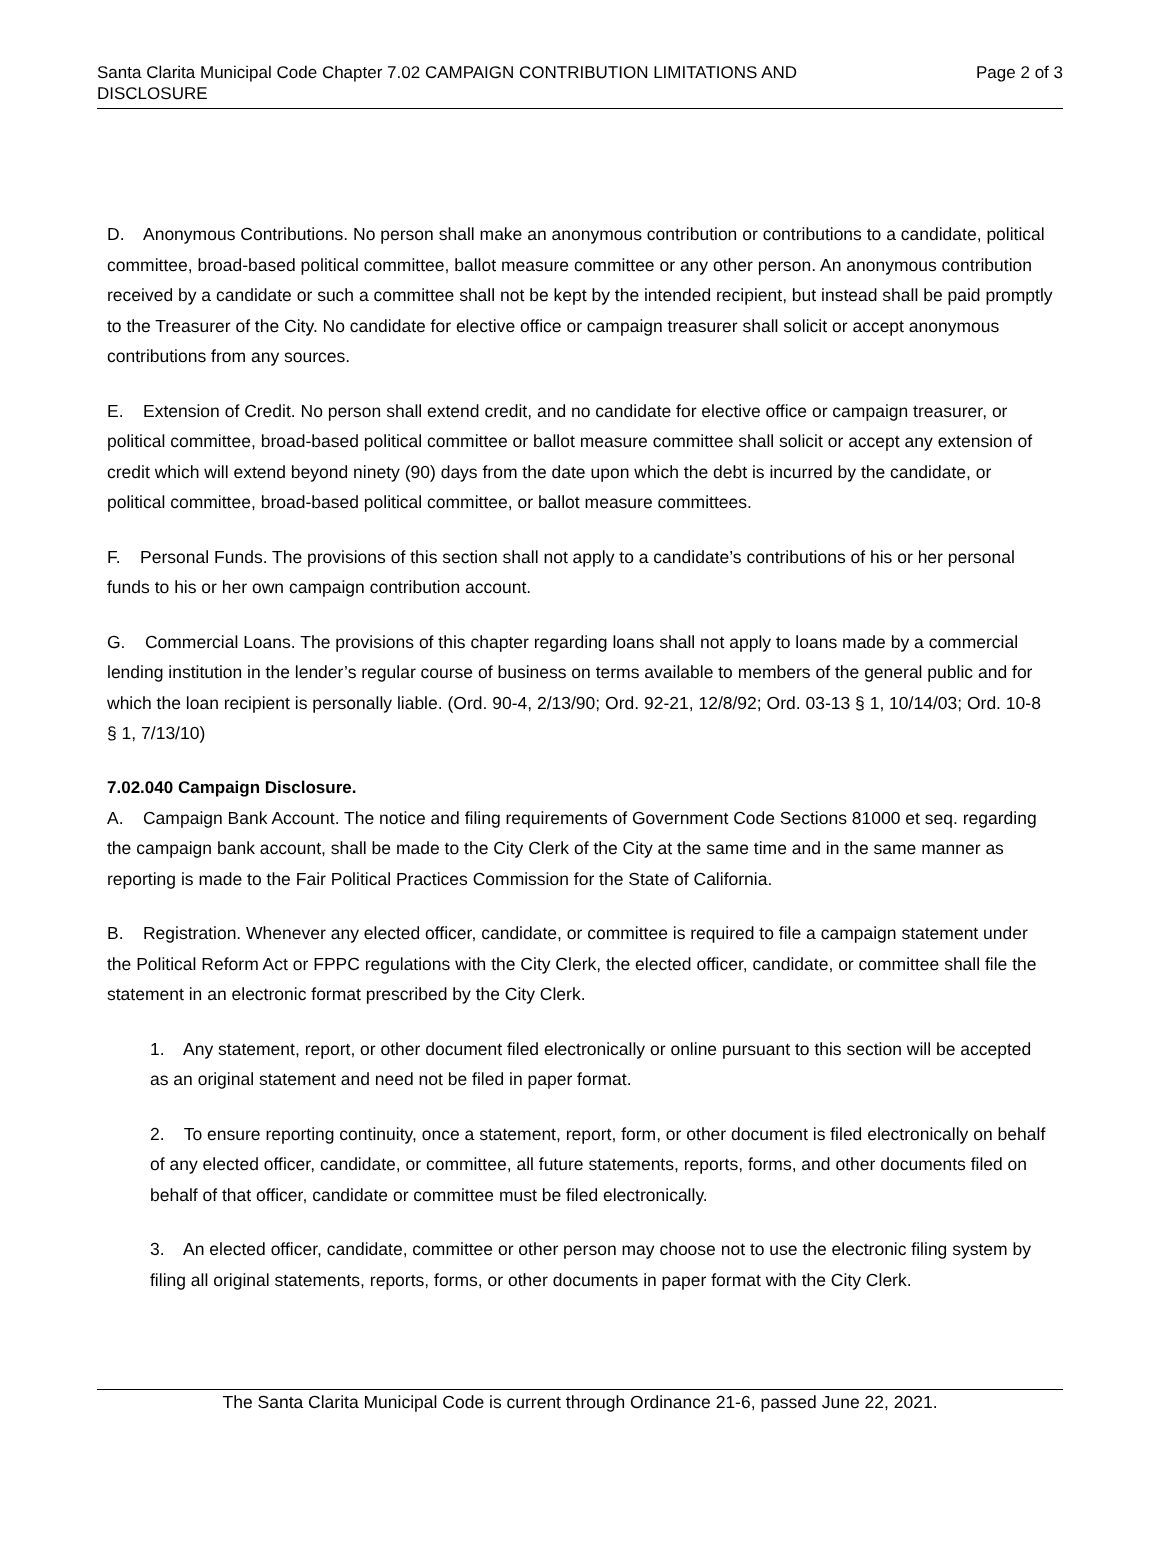Santa Clarita Municipal Code Chapter 7.02 CAMPAIGN CONTRIBUTION LIMITATIONS AND DISCLOSURE
Page 2 of 3
D. Anonymous Contributions. No person shall make an anonymous contribution or contributions to a candidate, political committee, broad-based political committee, ballot measure committee or any other person. An anonymous contribution received by a candidate or such a committee shall not be kept by the intended recipient, but instead shall be paid promptly to the Treasurer of the City. No candidate for elective office or campaign treasurer shall solicit or accept anonymous contributions from any sources.
E. Extension of Credit. No person shall extend credit, and no candidate for elective office or campaign treasurer, or political committee, broad-based political committee or ballot measure committee shall solicit or accept any extension of credit which will extend beyond ninety (90) days from the date upon which the debt is incurred by the candidate, or political committee, broad-based political committee, or ballot measure committees.
F. Personal Funds. The provisions of this section shall not apply to a candidate’s contributions of his or her personal funds to his or her own campaign contribution account.
G. Commercial Loans. The provisions of this chapter regarding loans shall not apply to loans made by a commercial lending institution in the lender’s regular course of business on terms available to members of the general public and for which the loan recipient is personally liable. (Ord. 90-4, 2/13/90; Ord. 92-21, 12/8/92; Ord. 03-13 § 1, 10/14/03; Ord. 10-8 § 1, 7/13/10)
7.02.040 Campaign Disclosure.
A. Campaign Bank Account. The notice and filing requirements of Government Code Sections 81000 et seq. regarding the campaign bank account, shall be made to the City Clerk of the City at the same time and in the same manner as reporting is made to the Fair Political Practices Commission for the State of California.
B. Registration. Whenever any elected officer, candidate, or committee is required to file a campaign statement under the Political Reform Act or FPPC regulations with the City Clerk, the elected officer, candidate, or committee shall file the statement in an electronic format prescribed by the City Clerk.
1. Any statement, report, or other document filed electronically or online pursuant to this section will be accepted as an original statement and need not be filed in paper format.
2. To ensure reporting continuity, once a statement, report, form, or other document is filed electronically on behalf of any elected officer, candidate, or committee, all future statements, reports, forms, and other documents filed on behalf of that officer, candidate or committee must be filed electronically.
3. An elected officer, candidate, committee or other person may choose not to use the electronic filing system by filing all original statements, reports, forms, or other documents in paper format with the City Clerk.
The Santa Clarita Municipal Code is current through Ordinance 21-6, passed June 22, 2021.